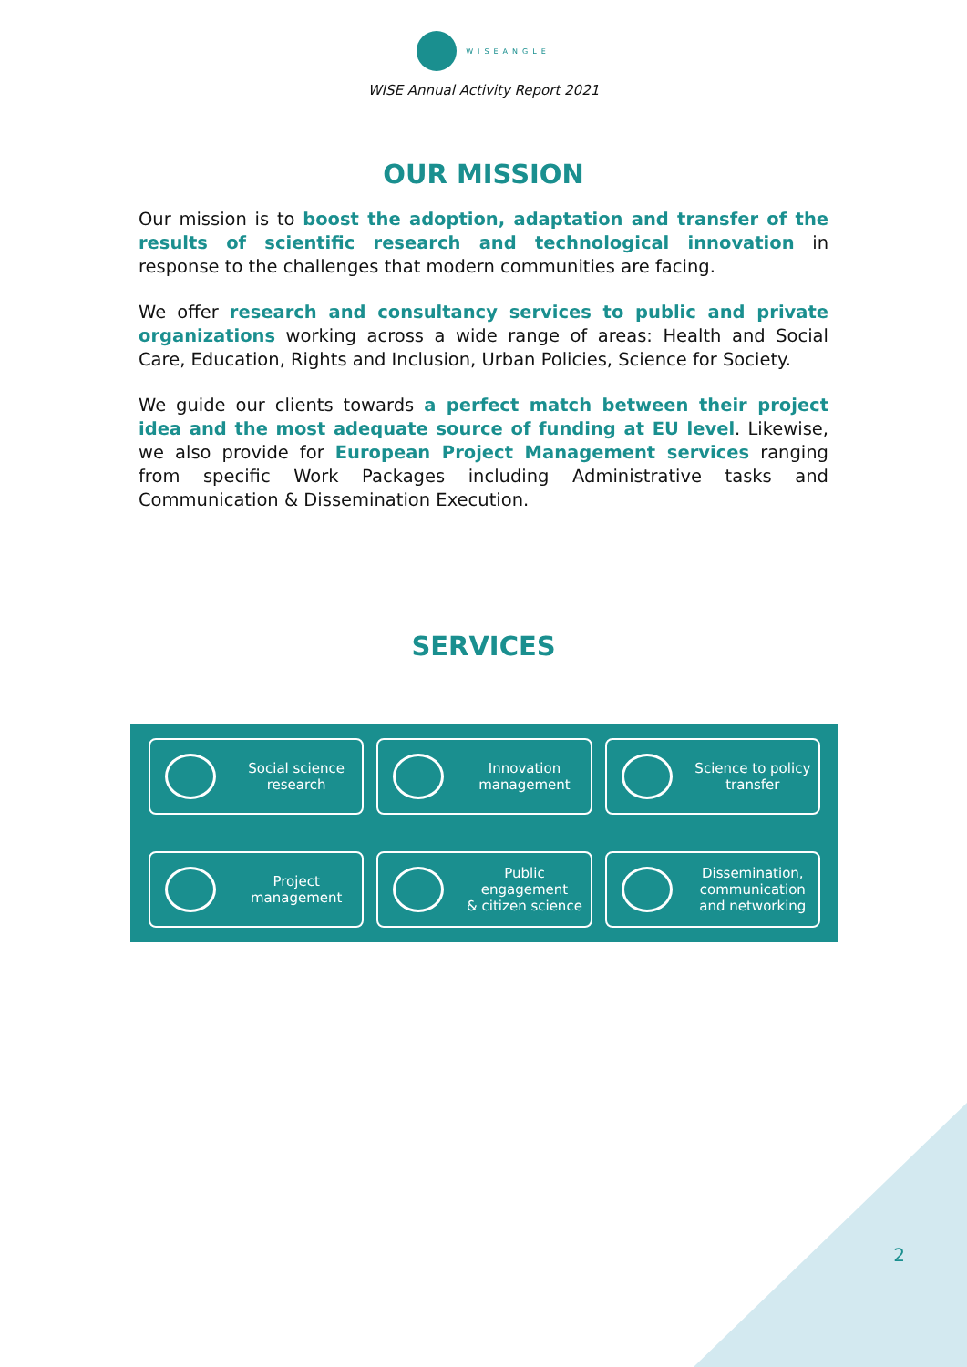WISEANGLE
WISE Annual Activity Report 2021
OUR MISSION
Our mission is to boost the adoption, adaptation and transfer of the results of scientific research and technological innovation in response to the challenges that modern communities are facing.
We offer research and consultancy services to public and private organizations working across a wide range of areas: Health and Social Care, Education, Rights and Inclusion, Urban Policies, Science for Society.
We guide our clients towards a perfect match between their project idea and the most adequate source of funding at EU level. Likewise, we also provide for European Project Management services ranging from specific Work Packages including Administrative tasks and Communication & Dissemination Execution.
SERVICES
Social science
research
Innovation
management
Science to policy
transfer
Project
management
Public engagement
& citizen science
Dissemination,
communication
and networking
2